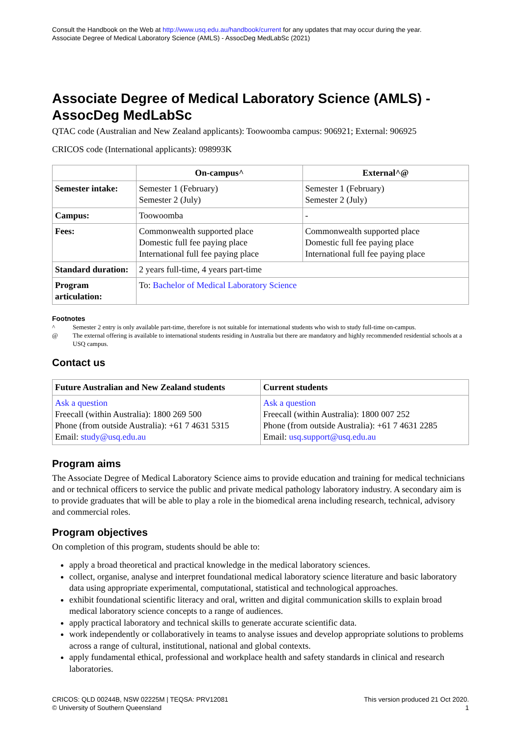Consult the Handbook on the Web at http://www.usq.edu.au/handbook/current for any updates that may occur during the year.
Associate Degree of Medical Laboratory Science (AMLS) - AssocDeg MedLabSc (2021)
Associate Degree of Medical Laboratory Science (AMLS) - AssocDeg MedLabSc
QTAC code (Australian and New Zealand applicants): Toowoomba campus: 906921; External: 906925
CRICOS code (International applicants): 098993K
| | On-campus^ | External^@ |
| --- | --- | --- |
| Semester intake: | Semester 1 (February) Semester 2 (July) | Semester 1 (February) Semester 2 (July) |
| Campus: | Toowoomba | - |
| Fees: | Commonwealth supported place Domestic full fee paying place International full fee paying place | Commonwealth supported place Domestic full fee paying place International full fee paying place |
| Standard duration: | 2 years full-time, 4 years part-time | |
| Program articulation: | To: Bachelor of Medical Laboratory Science | |
Footnotes
^ Semester 2 entry is only available part-time, therefore is not suitable for international students who wish to study full-time on-campus.
@ The external offering is available to international students residing in Australia but there are mandatory and highly recommended residential schools at a USQ campus.
Contact us
| Future Australian and New Zealand students | Current students |
| --- | --- |
| Ask a question Freecall (within Australia): 1800 269 500 Phone (from outside Australia): +61 7 4631 5315 Email: study@usq.edu.au | Ask a question Freecall (within Australia): 1800 007 252 Phone (from outside Australia): +61 7 4631 2285 Email: usq.support@usq.edu.au |
Program aims
The Associate Degree of Medical Laboratory Science aims to provide education and training for medical technicians and or technical officers to service the public and private medical pathology laboratory industry. A secondary aim is to provide graduates that will be able to play a role in the biomedical arena including research, technical, advisory and commercial roles.
Program objectives
On completion of this program, students should be able to:
apply a broad theoretical and practical knowledge in the medical laboratory sciences.
collect, organise, analyse and interpret foundational medical laboratory science literature and basic laboratory data using appropriate experimental, computational, statistical and technological approaches.
exhibit foundational scientific literacy and oral, written and digital communication skills to explain broad medical laboratory science concepts to a range of audiences.
apply practical laboratory and technical skills to generate accurate scientific data.
work independently or collaboratively in teams to analyse issues and develop appropriate solutions to problems across a range of cultural, institutional, national and global contexts.
apply fundamental ethical, professional and workplace health and safety standards in clinical and research laboratories.
CRICOS: QLD 00244B, NSW 02225M | TEQSA: PRV12081
© University of Southern Queensland
This version produced 21 Oct 2020.
1